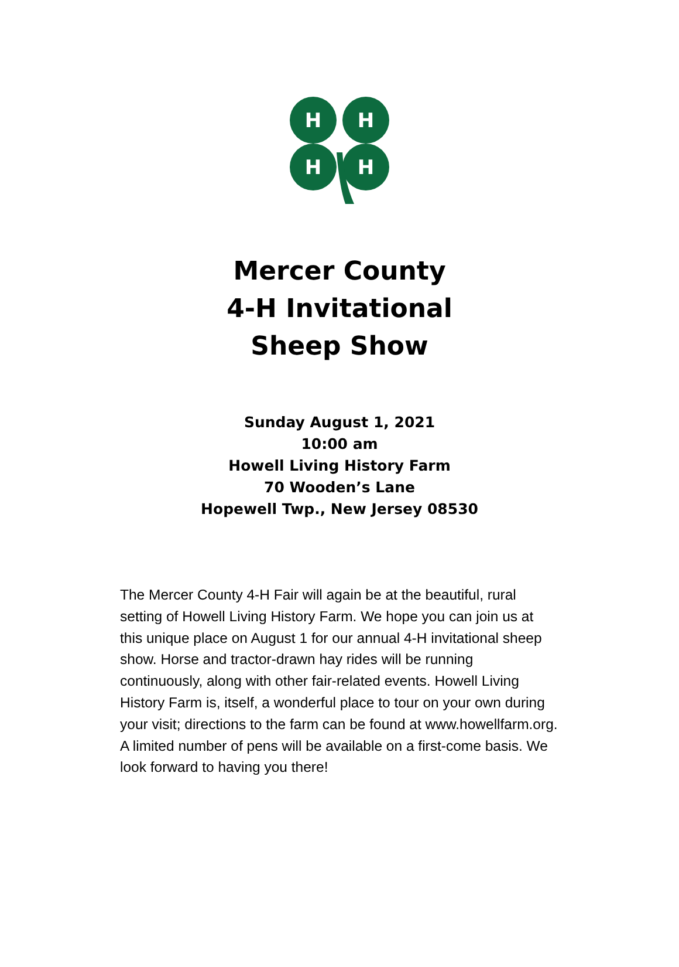H
H
H
H
Mercer County
4-H Invitational
Sheep Show
Sunday August 1, 2021
10:00 am
Howell Living History Farm
70 Wooden’s Lane
Hopewell Twp., New Jersey 08530
The Mercer County 4-H Fair will again be at the beautiful, rural setting of Howell Living History Farm. We hope you can join us at this unique place on August 1 for our annual 4-H invitational sheep show. Horse and tractor-drawn hay rides will be running continuously, along with other fair-related events. Howell Living History Farm is, itself, a wonderful place to tour on your own during your visit; directions to the farm can be found at www.howellfarm.org. A limited number of pens will be available on a first-come basis. We look forward to having you there!